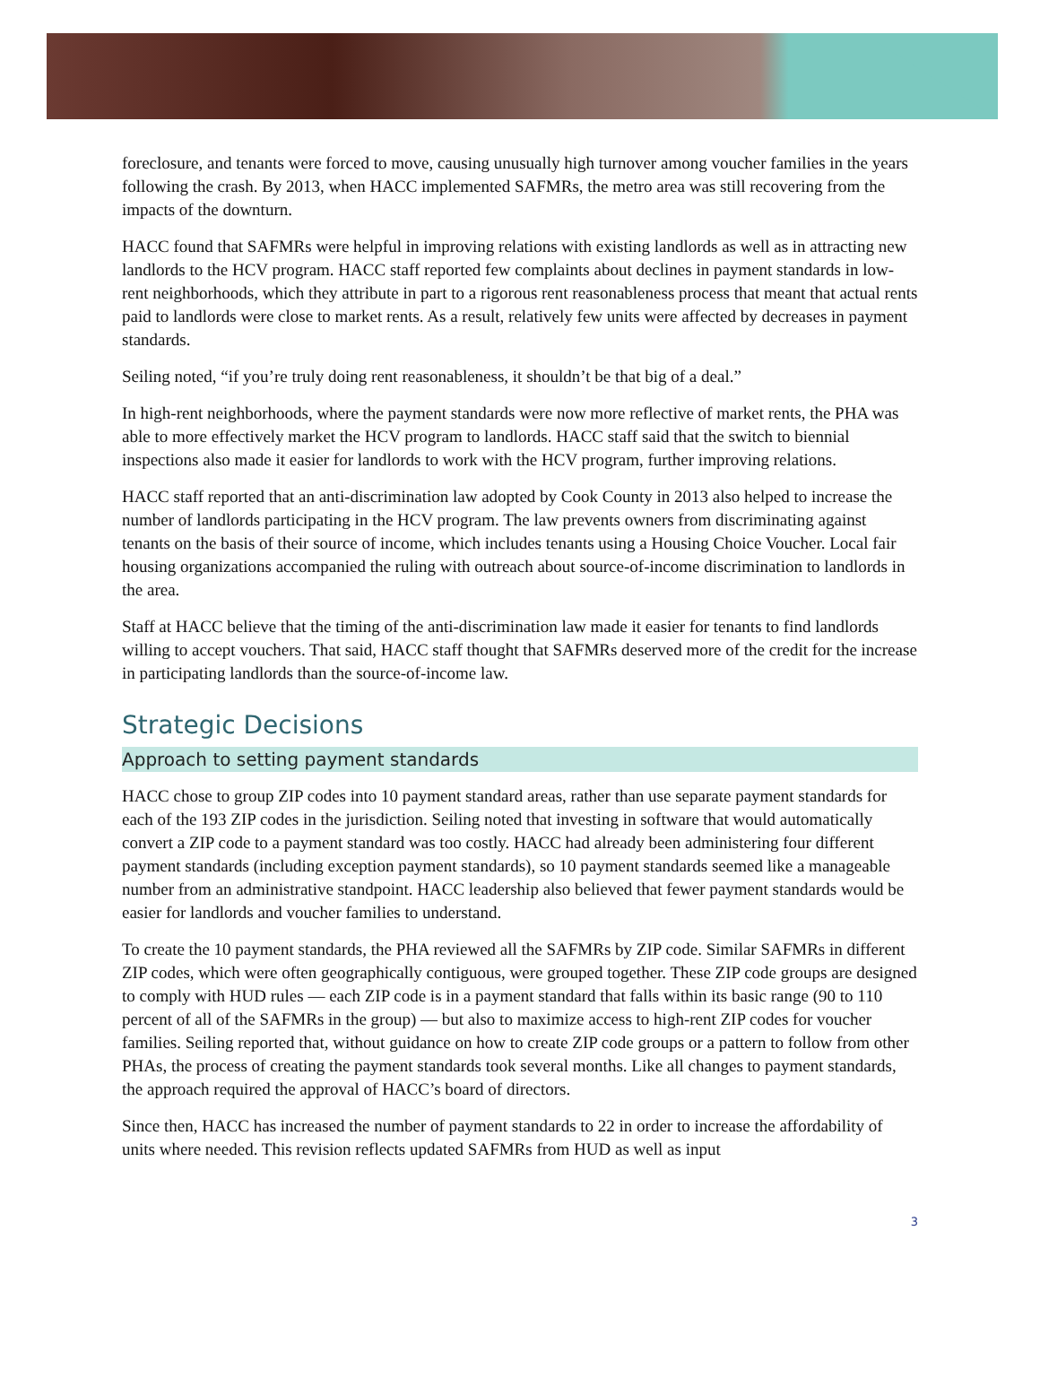foreclosure, and tenants were forced to move, causing unusually high turnover among voucher families in the years following the crash. By 2013, when HACC implemented SAFMRs, the metro area was still recovering from the impacts of the downturn.
HACC found that SAFMRs were helpful in improving relations with existing landlords as well as in attracting new landlords to the HCV program. HACC staff reported few complaints about declines in payment standards in low-rent neighborhoods, which they attribute in part to a rigorous rent reasonableness process that meant that actual rents paid to landlords were close to market rents. As a result, relatively few units were affected by decreases in payment standards.
Seiling noted, “if you’re truly doing rent reasonableness, it shouldn’t be that big of a deal.”
In high-rent neighborhoods, where the payment standards were now more reflective of market rents, the PHA was able to more effectively market the HCV program to landlords. HACC staff said that the switch to biennial inspections also made it easier for landlords to work with the HCV program, further improving relations.
HACC staff reported that an anti-discrimination law adopted by Cook County in 2013 also helped to increase the number of landlords participating in the HCV program. The law prevents owners from discriminating against tenants on the basis of their source of income, which includes tenants using a Housing Choice Voucher. Local fair housing organizations accompanied the ruling with outreach about source-of-income discrimination to landlords in the area.
Staff at HACC believe that the timing of the anti-discrimination law made it easier for tenants to find landlords willing to accept vouchers. That said, HACC staff thought that SAFMRs deserved more of the credit for the increase in participating landlords than the source-of-income law.
Strategic Decisions
Approach to setting payment standards
HACC chose to group ZIP codes into 10 payment standard areas, rather than use separate payment standards for each of the 193 ZIP codes in the jurisdiction. Seiling noted that investing in software that would automatically convert a ZIP code to a payment standard was too costly. HACC had already been administering four different payment standards (including exception payment standards), so 10 payment standards seemed like a manageable number from an administrative standpoint. HACC leadership also believed that fewer payment standards would be easier for landlords and voucher families to understand.
To create the 10 payment standards, the PHA reviewed all the SAFMRs by ZIP code. Similar SAFMRs in different ZIP codes, which were often geographically contiguous, were grouped together. These ZIP code groups are designed to comply with HUD rules — each ZIP code is in a payment standard that falls within its basic range (90 to 110 percent of all of the SAFMRs in the group) — but also to maximize access to high-rent ZIP codes for voucher families. Seiling reported that, without guidance on how to create ZIP code groups or a pattern to follow from other PHAs, the process of creating the payment standards took several months. Like all changes to payment standards, the approach required the approval of HACC’s board of directors.
Since then, HACC has increased the number of payment standards to 22 in order to increase the affordability of units where needed. This revision reflects updated SAFMRs from HUD as well as input
3